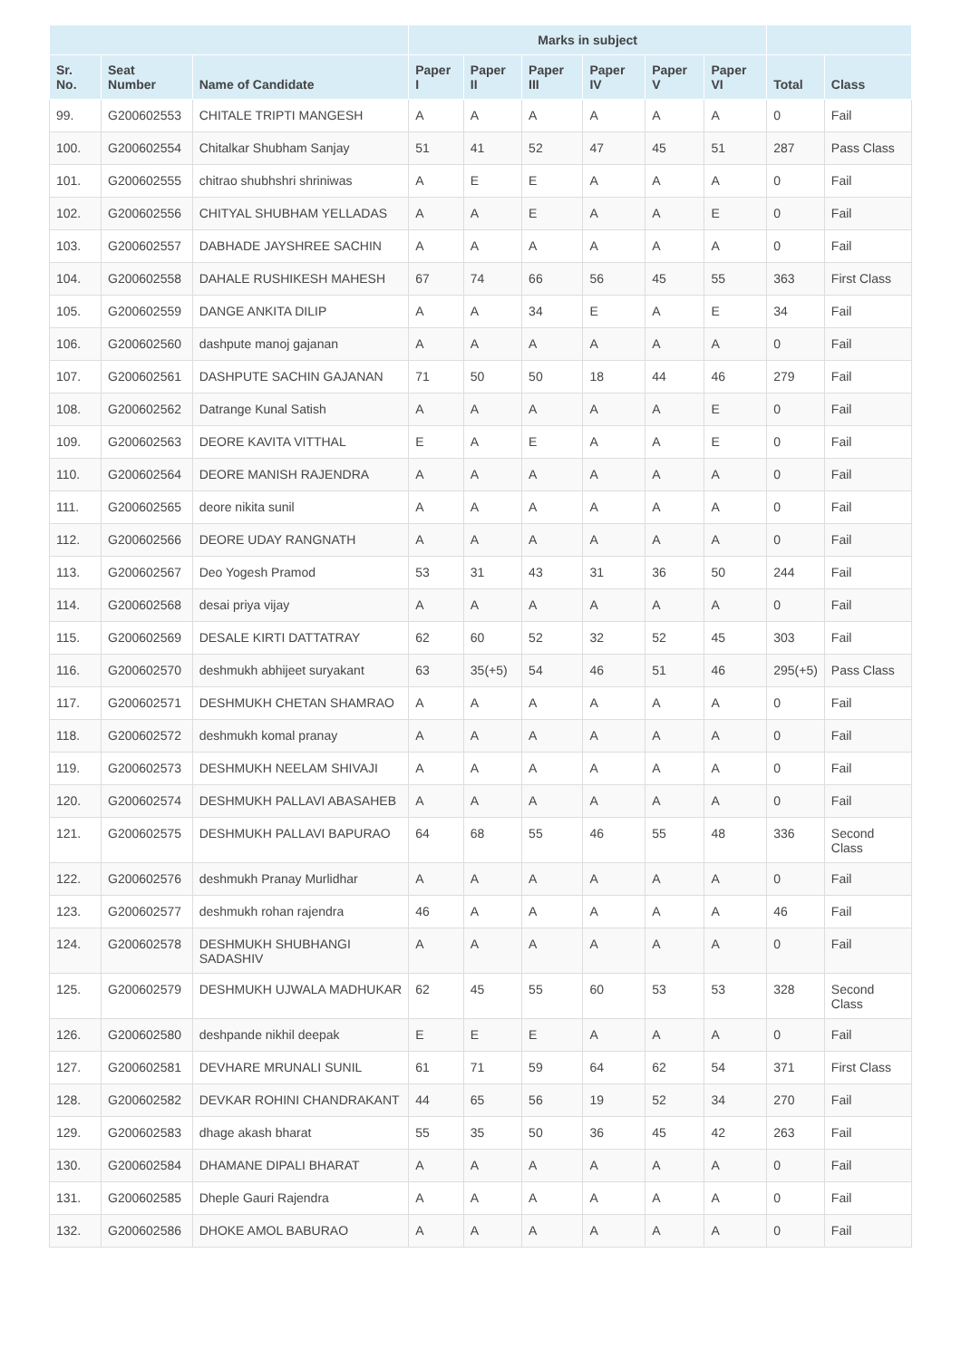| | | | Marks in subject | | | | | | | |
| --- | --- | --- | --- | --- | --- | --- | --- | --- | --- | --- |
| Sr. No. | Seat Number | Name of Candidate | Paper I | Paper II | Paper III | Paper IV | Paper V | Paper VI | Total | Class |
| 99. | G200602553 | CHITALE TRIPTI MANGESH | A | A | A | A | A | A | 0 | Fail |
| 100. | G200602554 | Chitalkar Shubham Sanjay | 51 | 41 | 52 | 47 | 45 | 51 | 287 | Pass Class |
| 101. | G200602555 | chitrao shubhshri shriniwas | A | E | E | A | A | A | 0 | Fail |
| 102. | G200602556 | CHITYAL SHUBHAM YELLADAS | A | A | E | A | A | E | 0 | Fail |
| 103. | G200602557 | DABHADE JAYSHREE SACHIN | A | A | A | A | A | A | 0 | Fail |
| 104. | G200602558 | DAHALE RUSHIKESH MAHESH | 67 | 74 | 66 | 56 | 45 | 55 | 363 | First Class |
| 105. | G200602559 | DANGE ANKITA DILIP | A | A | 34 | E | A | E | 34 | Fail |
| 106. | G200602560 | dashpute manoj gajanan | A | A | A | A | A | A | 0 | Fail |
| 107. | G200602561 | DASHPUTE SACHIN GAJANAN | 71 | 50 | 50 | 18 | 44 | 46 | 279 | Fail |
| 108. | G200602562 | Datrange Kunal Satish | A | A | A | A | A | E | 0 | Fail |
| 109. | G200602563 | DEORE KAVITA VITTHAL | E | A | E | A | A | E | 0 | Fail |
| 110. | G200602564 | DEORE MANISH RAJENDRA | A | A | A | A | A | A | 0 | Fail |
| 111. | G200602565 | deore nikita sunil | A | A | A | A | A | A | 0 | Fail |
| 112. | G200602566 | DEORE UDAY RANGNATH | A | A | A | A | A | A | 0 | Fail |
| 113. | G200602567 | Deo Yogesh Pramod | 53 | 31 | 43 | 31 | 36 | 50 | 244 | Fail |
| 114. | G200602568 | desai priya vijay | A | A | A | A | A | A | 0 | Fail |
| 115. | G200602569 | DESALE KIRTI DATTATRAY | 62 | 60 | 52 | 32 | 52 | 45 | 303 | Fail |
| 116. | G200602570 | deshmukh abhijeet suryakant | 63 | 35(+5) | 54 | 46 | 51 | 46 | 295(+5) | Pass Class |
| 117. | G200602571 | DESHMUKH CHETAN SHAMRAO | A | A | A | A | A | A | 0 | Fail |
| 118. | G200602572 | deshmukh komal pranay | A | A | A | A | A | A | 0 | Fail |
| 119. | G200602573 | DESHMUKH NEELAM SHIVAJI | A | A | A | A | A | A | 0 | Fail |
| 120. | G200602574 | DESHMUKH PALLAVI ABASAHEB | A | A | A | A | A | A | 0 | Fail |
| 121. | G200602575 | DESHMUKH PALLAVI BAPURAO | 64 | 68 | 55 | 46 | 55 | 48 | 336 | Second Class |
| 122. | G200602576 | deshmukh Pranay Murlidhar | A | A | A | A | A | A | 0 | Fail |
| 123. | G200602577 | deshmukh rohan rajendra | 46 | A | A | A | A | A | 46 | Fail |
| 124. | G200602578 | DESHMUKH SHUBHANGI SADASHIV | A | A | A | A | A | A | 0 | Fail |
| 125. | G200602579 | DESHMUKH UJWALA MADHUKAR | 62 | 45 | 55 | 60 | 53 | 53 | 328 | Second Class |
| 126. | G200602580 | deshpande nikhil deepak | E | E | E | A | A | A | 0 | Fail |
| 127. | G200602581 | DEVHARE MRUNALI SUNIL | 61 | 71 | 59 | 64 | 62 | 54 | 371 | First Class |
| 128. | G200602582 | DEVKAR ROHINI CHANDRAKANT | 44 | 65 | 56 | 19 | 52 | 34 | 270 | Fail |
| 129. | G200602583 | dhage akash bharat | 55 | 35 | 50 | 36 | 45 | 42 | 263 | Fail |
| 130. | G200602584 | DHAMANE DIPALI BHARAT | A | A | A | A | A | A | 0 | Fail |
| 131. | G200602585 | Dheple Gauri Rajendra | A | A | A | A | A | A | 0 | Fail |
| 132. | G200602586 | DHOKE AMOL BABURAO | A | A | A | A | A | A | 0 | Fail |